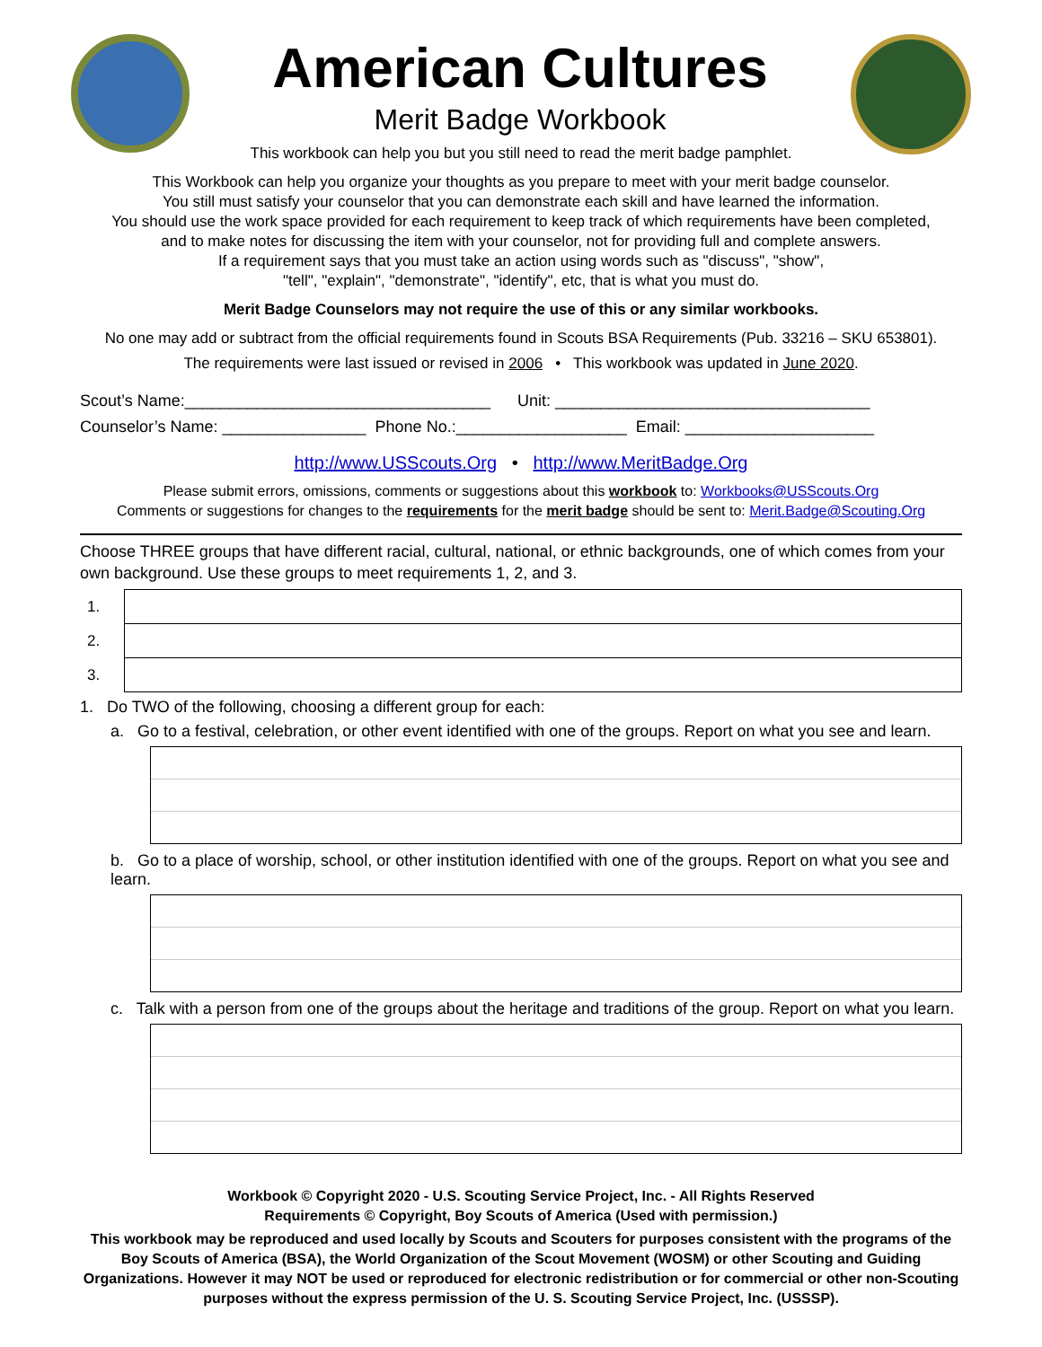American Cultures
Merit Badge Workbook
This workbook can help you but you still need to read the merit badge pamphlet.
This Workbook can help you organize your thoughts as you prepare to meet with your merit badge counselor.
You still must satisfy your counselor that you can demonstrate each skill and have learned the information.
You should use the work space provided for each requirement to keep track of which requirements have been completed,
and to make notes for discussing the item with your counselor, not for providing full and complete answers.
If a requirement says that you must take an action using words such as "discuss", "show",
"tell", "explain", "demonstrate", "identify", etc, that is what you must do.
Merit Badge Counselors may not require the use of this or any similar workbooks.
No one may add or subtract from the official requirements found in Scouts BSA Requirements (Pub. 33216 – SKU 653801).
The requirements were last issued or revised in 2006 • This workbook was updated in June 2020.
Scout’s Name:__________________________________ Unit: ___________________________________
Counselor’s Name: ________________ Phone No.:___________________ Email: _____________________
http://www.USScouts.Org • http://www.MeritBadge.Org
Please submit errors, omissions, comments or suggestions about this workbook to: Workbooks@USScouts.Org
Comments or suggestions for changes to the requirements for the merit badge should be sent to: Merit.Badge@Scouting.Org
Choose THREE groups that have different racial, cultural, national, or ethnic backgrounds, one of which comes from your own background. Use these groups to meet requirements 1, 2, and 3.
| 1. | |
| 2. | |
| 3. | |
1. Do TWO of the following, choosing a different group for each:
a. Go to a festival, celebration, or other event identified with one of the groups. Report on what you see and learn.
b. Go to a place of worship, school, or other institution identified with one of the groups. Report on what you see and learn.
c. Talk with a person from one of the groups about the heritage and traditions of the group. Report on what you learn.
Workbook © Copyright 2020 - U.S. Scouting Service Project, Inc. - All Rights Reserved
Requirements © Copyright, Boy Scouts of America (Used with permission.)
This workbook may be reproduced and used locally by Scouts and Scouters for purposes consistent with the programs of the Boy Scouts of America (BSA), the World Organization of the Scout Movement (WOSM) or other Scouting and Guiding Organizations. However it may NOT be used or reproduced for electronic redistribution or for commercial or other non-Scouting purposes without the express permission of the U. S. Scouting Service Project, Inc. (USSSP).